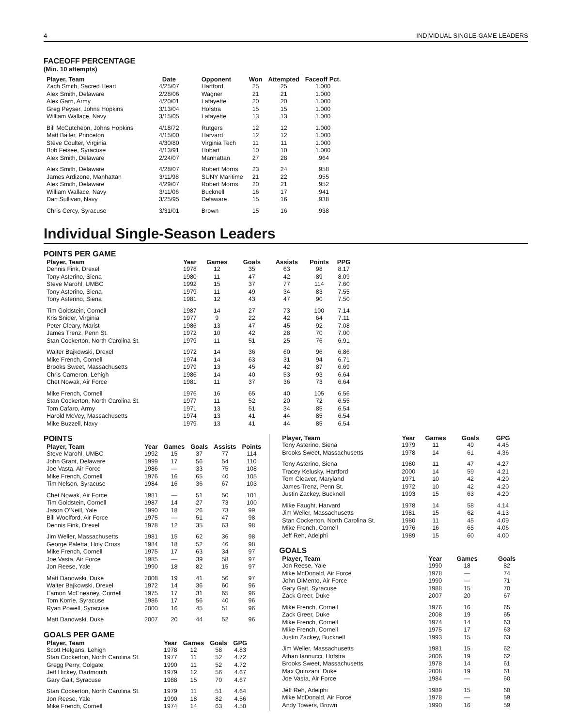4 INDIVIDUAL SINGLE-GAME LEADERS
FACEOFF PERCENTAGE
(Min. 10 attempts)
| Player, Team | Date | Opponent | Won | Attempted | Faceoff Pct. |
| --- | --- | --- | --- | --- | --- |
| Zach Smith, Sacred Heart | 4/25/07 | Hartford | 25 | 25 | 1.000 |
| Alex Smith, Delaware | 2/28/06 | Wagner | 21 | 21 | 1.000 |
| Alex Garn, Army | 4/20/01 | Lafayette | 20 | 20 | 1.000 |
| Greg Peyser, Johns Hopkins | 3/13/04 | Hofstra | 15 | 15 | 1.000 |
| William Wallace, Navy | 3/15/05 | Lafayette | 13 | 13 | 1.000 |
| Bill McCutcheon, Johns Hopkins | 4/18/72 | Rutgers | 12 | 12 | 1.000 |
| Matt Bailer, Princeton | 4/15/00 | Harvard | 12 | 12 | 1.000 |
| Steve Coulter, Virginia | 4/30/80 | Virginia Tech | 11 | 11 | 1.000 |
| Bob Feisee, Syracuse | 4/13/91 | Hobart | 10 | 10 | 1.000 |
| Alex Smith, Delaware | 2/24/07 | Manhattan | 27 | 28 | .964 |
| Alex Smith, Delaware | 4/28/07 | Robert Morris | 23 | 24 | .958 |
| James Ardizone, Manhattan | 3/11/98 | SUNY Maritime | 21 | 22 | .955 |
| Alex Smith, Delaware | 4/29/07 | Robert Morris | 20 | 21 | .952 |
| William Wallace, Navy | 3/11/06 | Bucknell | 16 | 17 | .941 |
| Dan Sullivan, Navy | 3/25/95 | Delaware | 15 | 16 | .938 |
| Chris Cercy, Syracuse | 3/31/01 | Brown | 15 | 16 | .938 |
Individual Single-Season Leaders
POINTS PER GAME
| Player, Team | Year | Games | Goals | Assists | Points | PPG |
| --- | --- | --- | --- | --- | --- | --- |
| Dennis Fink, Drexel | 1978 | 12 | 35 | 63 | 98 | 8.17 |
| Tony Asterino, Siena | 1980 | 11 | 47 | 42 | 89 | 8.09 |
| Steve Marohl, UMBC | 1992 | 15 | 37 | 77 | 114 | 7.60 |
| Tony Asterino, Siena | 1979 | 11 | 49 | 34 | 83 | 7.55 |
| Tony Asterino, Siena | 1981 | 12 | 43 | 47 | 90 | 7.50 |
| Tim Goldstein, Cornell | 1987 | 14 | 27 | 73 | 100 | 7.14 |
| Kris Snider, Virginia | 1977 | 9 | 22 | 42 | 64 | 7.11 |
| Peter Cleary, Marist | 1986 | 13 | 47 | 45 | 92 | 7.08 |
| James Trenz, Penn St. | 1972 | 10 | 42 | 28 | 70 | 7.00 |
| Stan Cockerton, North Carolina St. | 1979 | 11 | 51 | 25 | 76 | 6.91 |
| Walter Bajkowski, Drexel | 1972 | 14 | 36 | 60 | 96 | 6.86 |
| Mike French, Cornell | 1974 | 14 | 63 | 31 | 94 | 6.71 |
| Brooks Sweet, Massachusetts | 1979 | 13 | 45 | 42 | 87 | 6.69 |
| Chris Cameron, Lehigh | 1986 | 14 | 40 | 53 | 93 | 6.64 |
| Chet Nowak, Air Force | 1981 | 11 | 37 | 36 | 73 | 6.64 |
| Mike French, Cornell | 1976 | 16 | 65 | 40 | 105 | 6.56 |
| Stan Cockerton, North Carolina St. | 1977 | 11 | 52 | 20 | 72 | 6.55 |
| Tom Cafaro, Army | 1971 | 13 | 51 | 34 | 85 | 6.54 |
| Harold McVey, Massachusetts | 1974 | 13 | 41 | 44 | 85 | 6.54 |
| Mike Buzzell, Navy | 1979 | 13 | 41 | 44 | 85 | 6.54 |
POINTS
| Player, Team | Year | Games | Goals | Assists | Points |
| --- | --- | --- | --- | --- | --- |
| Steve Marohl, UMBC | 1992 | 15 | 37 | 77 | 114 |
| John Grant, Delaware | 1999 | 17 | 56 | 54 | 110 |
| Joe Vasta, Air Force | 1986 | — | 33 | 75 | 108 |
| Mike French, Cornell | 1976 | 16 | 65 | 40 | 105 |
| Tim Nelson, Syracuse | 1984 | 16 | 36 | 67 | 103 |
| Chet Nowak, Air Force | 1981 | — | 51 | 50 | 101 |
| Tim Goldstein, Cornell | 1987 | 14 | 27 | 73 | 100 |
| Jason O'Neill, Yale | 1990 | 18 | 26 | 73 | 99 |
| Bill Woolford, Air Force | 1975 | — | 51 | 47 | 98 |
| Dennis Fink, Drexel | 1978 | 12 | 35 | 63 | 98 |
| Jim Weller, Massachusetts | 1981 | 15 | 62 | 36 | 98 |
| George Paletta, Holy Cross | 1984 | 18 | 52 | 46 | 98 |
| Mike French, Cornell | 1975 | 17 | 63 | 34 | 97 |
| Joe Vasta, Air Force | 1985 | — | 39 | 58 | 97 |
| Jon Reese, Yale | 1990 | 18 | 82 | 15 | 97 |
| Matt Danowski, Duke | 2008 | 19 | 41 | 56 | 97 |
| Walter Bajkowski, Drexel | 1972 | 14 | 36 | 60 | 96 |
| Eamon McEneaney, Cornell | 1975 | 17 | 31 | 65 | 96 |
| Tom Korrie, Syracuse | 1986 | 17 | 56 | 40 | 96 |
| Ryan Powell, Syracuse | 2000 | 16 | 45 | 51 | 96 |
| Matt Danowski, Duke | 2007 | 20 | 44 | 52 | 96 |
GOALS PER GAME
| Player, Team | Year | Games | Goals | GPG |
| --- | --- | --- | --- | --- |
| Scott Helgans, Lehigh | 1978 | 12 | 58 | 4.83 |
| Stan Cockerton, North Carolina St. | 1977 | 11 | 52 | 4.72 |
| Gregg Perry, Colgate | 1990 | 11 | 52 | 4.72 |
| Jeff Hickey, Dartmouth | 1979 | 12 | 56 | 4.67 |
| Gary Gait, Syracuse | 1988 | 15 | 70 | 4.67 |
| Stan Cockerton, North Carolina St. | 1979 | 11 | 51 | 4.64 |
| Jon Reese, Yale | 1990 | 18 | 82 | 4.56 |
| Mike French, Cornell | 1974 | 14 | 63 | 4.50 |
| Player, Team | Year | Games | Goals | GPG |
| --- | --- | --- | --- | --- |
| Tony Asterino, Siena | 1979 | 11 | 49 | 4.45 |
| Brooks Sweet, Massachusetts | 1978 | 14 | 61 | 4.36 |
| Tony Asterino, Siena | 1980 | 11 | 47 | 4.27 |
| Tracey Kelusky, Hartford | 2000 | 14 | 59 | 4.21 |
| Tom Cleaver, Maryland | 1971 | 10 | 42 | 4.20 |
| James Trenz, Penn St. | 1972 | 10 | 42 | 4.20 |
| Justin Zackey, Bucknell | 1993 | 15 | 63 | 4.20 |
| Mike Faught, Harvard | 1978 | 14 | 58 | 4.14 |
| Jim Weller, Massachusetts | 1981 | 15 | 62 | 4.13 |
| Stan Cockerton, North Carolina St. | 1980 | 11 | 45 | 4.09 |
| Mike French, Cornell | 1976 | 16 | 65 | 4.06 |
| Jeff Reh, Adelphi | 1989 | 15 | 60 | 4.00 |
GOALS
| Player, Team | Year | Games | Goals |
| --- | --- | --- | --- |
| Jon Reese, Yale | 1990 | 18 | 82 |
| Mike McDonald, Air Force | 1978 | — | 74 |
| John DiMento, Air Force | 1990 | — | 71 |
| Gary Gait, Syracuse | 1988 | 15 | 70 |
| Zack Greer, Duke | 2007 | 20 | 67 |
| Mike French, Cornell | 1976 | 16 | 65 |
| Zack Greer, Duke | 2008 | 19 | 65 |
| Mike French, Cornell | 1974 | 14 | 63 |
| Mike French, Cornell | 1975 | 17 | 63 |
| Justin Zackey, Bucknell | 1993 | 15 | 63 |
| Jim Weller, Massachusetts | 1981 | 15 | 62 |
| Athan Iannucci, Hofstra | 2006 | 19 | 62 |
| Brooks Sweet, Massachusetts | 1978 | 14 | 61 |
| Max Quinzani, Duke | 2008 | 19 | 61 |
| Joe Vasta, Air Force | 1984 | — | 60 |
| Jeff Reh, Adelphi | 1989 | 15 | 60 |
| Mike McDonald, Air Force | 1978 | — | 59 |
| Andy Towers, Brown | 1990 | 16 | 59 |